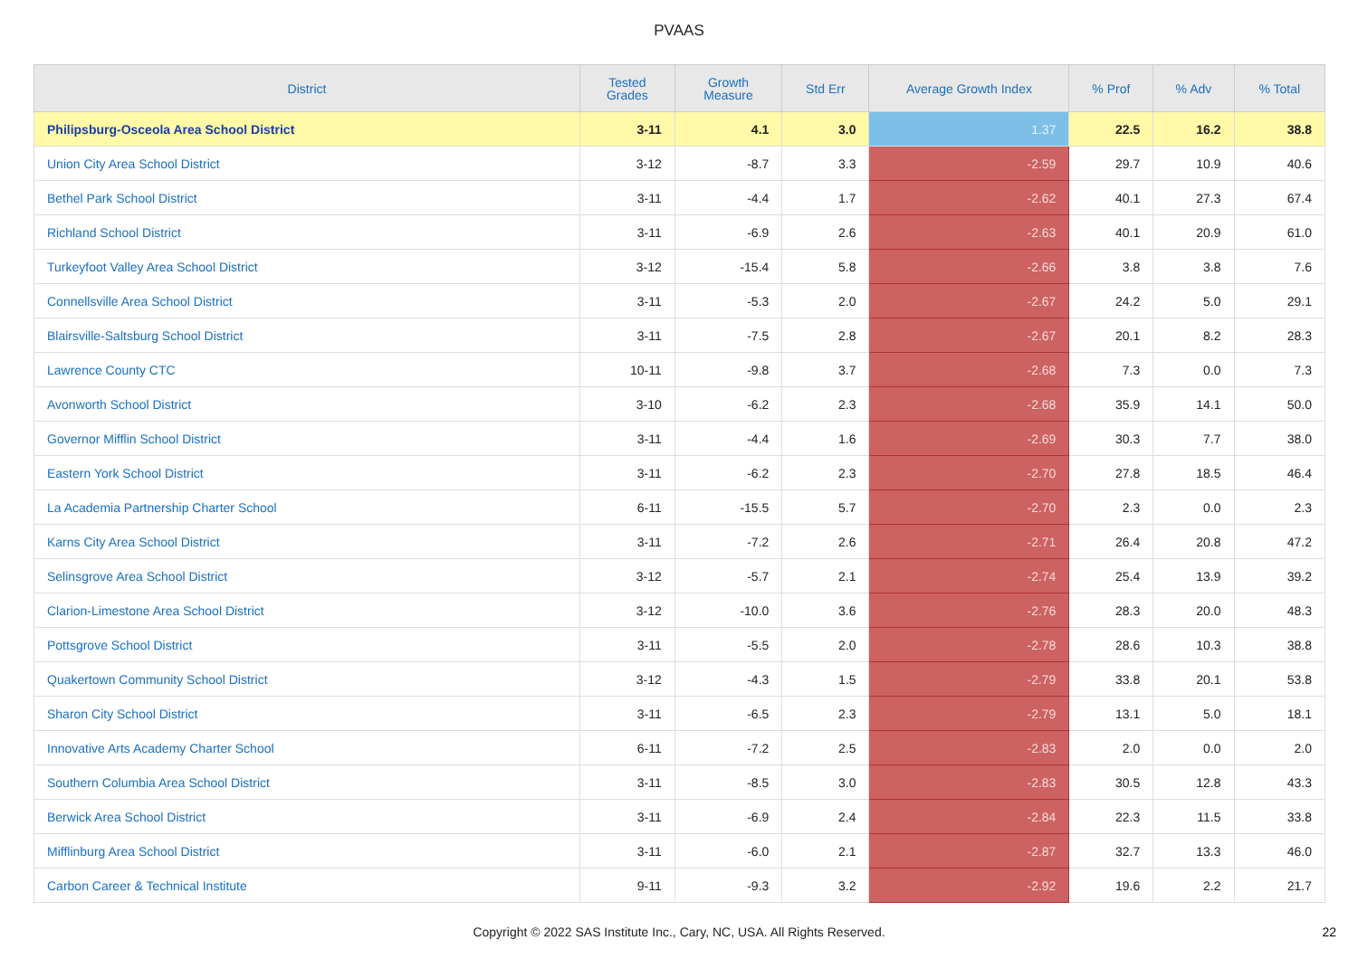PVAAS
| District | Tested Grades | Growth Measure | Std Err | Average Growth Index | % Prof | % Adv | % Total |
| --- | --- | --- | --- | --- | --- | --- | --- |
| Philipsburg-Osceola Area School District | 3-11 | 4.1 | 3.0 | 1.37 | 22.5 | 16.2 | 38.8 |
| Union City Area School District | 3-12 | -8.7 | 3.3 | -2.59 | 29.7 | 10.9 | 40.6 |
| Bethel Park School District | 3-11 | -4.4 | 1.7 | -2.62 | 40.1 | 27.3 | 67.4 |
| Richland School District | 3-11 | -6.9 | 2.6 | -2.63 | 40.1 | 20.9 | 61.0 |
| Turkeyfoot Valley Area School District | 3-12 | -15.4 | 5.8 | -2.66 | 3.8 | 3.8 | 7.6 |
| Connellsville Area School District | 3-11 | -5.3 | 2.0 | -2.67 | 24.2 | 5.0 | 29.1 |
| Blairsville-Saltsburg School District | 3-11 | -7.5 | 2.8 | -2.67 | 20.1 | 8.2 | 28.3 |
| Lawrence County CTC | 10-11 | -9.8 | 3.7 | -2.68 | 7.3 | 0.0 | 7.3 |
| Avonworth School District | 3-10 | -6.2 | 2.3 | -2.68 | 35.9 | 14.1 | 50.0 |
| Governor Mifflin School District | 3-11 | -4.4 | 1.6 | -2.69 | 30.3 | 7.7 | 38.0 |
| Eastern York School District | 3-11 | -6.2 | 2.3 | -2.70 | 27.8 | 18.5 | 46.4 |
| La Academia Partnership Charter School | 6-11 | -15.5 | 5.7 | -2.70 | 2.3 | 0.0 | 2.3 |
| Karns City Area School District | 3-11 | -7.2 | 2.6 | -2.71 | 26.4 | 20.8 | 47.2 |
| Selinsgrove Area School District | 3-12 | -5.7 | 2.1 | -2.74 | 25.4 | 13.9 | 39.2 |
| Clarion-Limestone Area School District | 3-12 | -10.0 | 3.6 | -2.76 | 28.3 | 20.0 | 48.3 |
| Pottsgrove School District | 3-11 | -5.5 | 2.0 | -2.78 | 28.6 | 10.3 | 38.8 |
| Quakertown Community School District | 3-12 | -4.3 | 1.5 | -2.79 | 33.8 | 20.1 | 53.8 |
| Sharon City School District | 3-11 | -6.5 | 2.3 | -2.79 | 13.1 | 5.0 | 18.1 |
| Innovative Arts Academy Charter School | 6-11 | -7.2 | 2.5 | -2.83 | 2.0 | 0.0 | 2.0 |
| Southern Columbia Area School District | 3-11 | -8.5 | 3.0 | -2.83 | 30.5 | 12.8 | 43.3 |
| Berwick Area School District | 3-11 | -6.9 | 2.4 | -2.84 | 22.3 | 11.5 | 33.8 |
| Mifflinburg Area School District | 3-11 | -6.0 | 2.1 | -2.87 | 32.7 | 13.3 | 46.0 |
| Carbon Career & Technical Institute | 9-11 | -9.3 | 3.2 | -2.92 | 19.6 | 2.2 | 21.7 |
Copyright © 2022 SAS Institute Inc., Cary, NC, USA. All Rights Reserved. 22